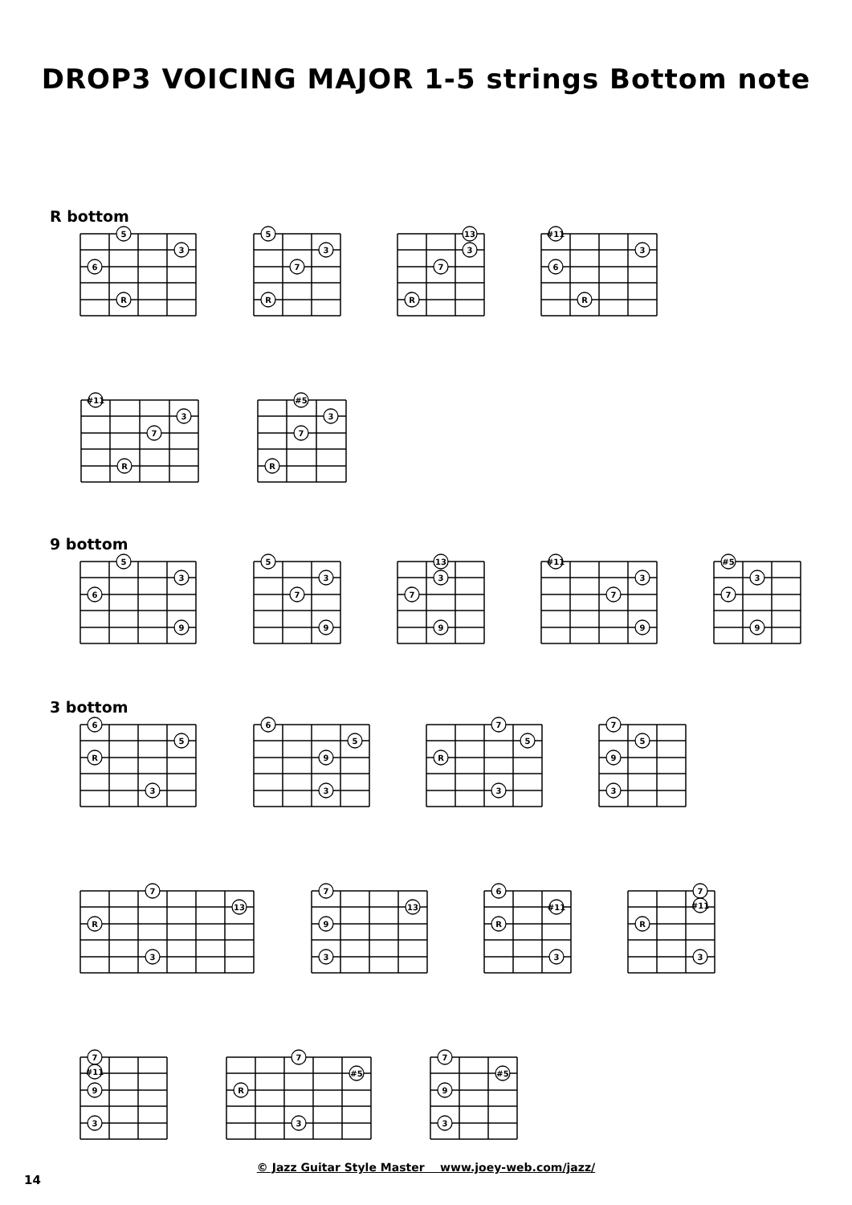DROP3 VOICING MAJOR 1-5 strings Bottom note
R bottom
5
3
6
R
5
3
7
R
13
3
7
R
#11
3
6
R
#11
3
7
R
#5
3
7
R
9 bottom
5
3
6
9
5
3
7
9
13
3
7
9
#11
3
7
9
#5
3
7
9
3 bottom
6
5
R
3
6
5
9
3
7
5
R
3
7
5
9
3
7
13
R
3
7
13
9
3
6
#11
R
3
7
#11
R
3
7
#11
9
3
7
#5
R
3
7
#5
9
3
© Jazz Guitar Style Master www.joey-web.com/jazz/
14